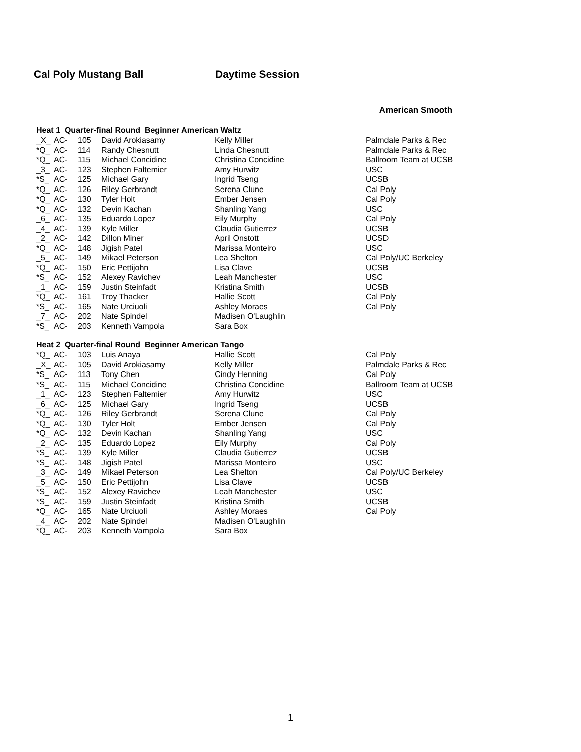Cal Poly Mustang Ball Daytime Session
American Smooth
Heat 1 Quarter-final Round Beginner American Waltz
| _X_ | AC- | 105 | David Arokiasamy | Kelly Miller | Palmdale Parks & Rec |
| *Q_ | AC- | 114 | Randy Chesnutt | Linda Chesnutt | Palmdale Parks & Rec |
| *Q_ | AC- | 115 | Michael Concidine | Christina Concidine | Ballroom Team at UCSB |
| _3_ | AC- | 123 | Stephen Faltemier | Amy Hurwitz | USC |
| *S_ | AC- | 125 | Michael Gary | Ingrid Tseng | UCSB |
| *Q_ | AC- | 126 | Riley Gerbrandt | Serena Clune | Cal Poly |
| *Q_ | AC- | 130 | Tyler Holt | Ember Jensen | Cal Poly |
| *Q_ | AC- | 132 | Devin Kachan | Shanling Yang | USC |
| _6_ | AC- | 135 | Eduardo Lopez | Eily Murphy | Cal Poly |
| _4_ | AC- | 139 | Kyle Miller | Claudia Gutierrez | UCSB |
| _2_ | AC- | 142 | Dillon Miner | April Onstott | UCSD |
| *Q_ | AC- | 148 | Jigish Patel | Marissa Monteiro | USC |
| _5_ | AC- | 149 | Mikael Peterson | Lea Shelton | Cal Poly/UC Berkeley |
| *Q_ | AC- | 150 | Eric Pettijohn | Lisa Clave | UCSB |
| *S_ | AC- | 152 | Alexey Ravichev | Leah Manchester | USC |
| _1_ | AC- | 159 | Justin Steinfadt | Kristina Smith | UCSB |
| *Q_ | AC- | 161 | Troy Thacker | Hallie Scott | Cal Poly |
| *S_ | AC- | 165 | Nate Urciuoli | Ashley Moraes | Cal Poly |
| _7_ | AC- | 202 | Nate Spindel | Madisen O'Laughlin | |
| *S_ | AC- | 203 | Kenneth Vampola | Sara Box | |
Heat 2 Quarter-final Round Beginner American Tango
| *Q_ | AC- | 103 | Luis Anaya | Hallie Scott | Cal Poly |
| _X_ | AC- | 105 | David Arokiasamy | Kelly Miller | Palmdale Parks & Rec |
| *S_ | AC- | 113 | Tony Chen | Cindy Henning | Cal Poly |
| *S_ | AC- | 115 | Michael Concidine | Christina Concidine | Ballroom Team at UCSB |
| _1_ | AC- | 123 | Stephen Faltemier | Amy Hurwitz | USC |
| _6_ | AC- | 125 | Michael Gary | Ingrid Tseng | UCSB |
| *Q_ | AC- | 126 | Riley Gerbrandt | Serena Clune | Cal Poly |
| *Q_ | AC- | 130 | Tyler Holt | Ember Jensen | Cal Poly |
| *Q_ | AC- | 132 | Devin Kachan | Shanling Yang | USC |
| _2_ | AC- | 135 | Eduardo Lopez | Eily Murphy | Cal Poly |
| *S_ | AC- | 139 | Kyle Miller | Claudia Gutierrez | UCSB |
| *S_ | AC- | 148 | Jigish Patel | Marissa Monteiro | USC |
| _3_ | AC- | 149 | Mikael Peterson | Lea Shelton | Cal Poly/UC Berkeley |
| _5_ | AC- | 150 | Eric Pettijohn | Lisa Clave | UCSB |
| *S_ | AC- | 152 | Alexey Ravichev | Leah Manchester | USC |
| *S_ | AC- | 159 | Justin Steinfadt | Kristina Smith | UCSB |
| *Q_ | AC- | 165 | Nate Urciuoli | Ashley Moraes | Cal Poly |
| _4_ | AC- | 202 | Nate Spindel | Madisen O'Laughlin | |
| *Q_ | AC- | 203 | Kenneth Vampola | Sara Box | |
1